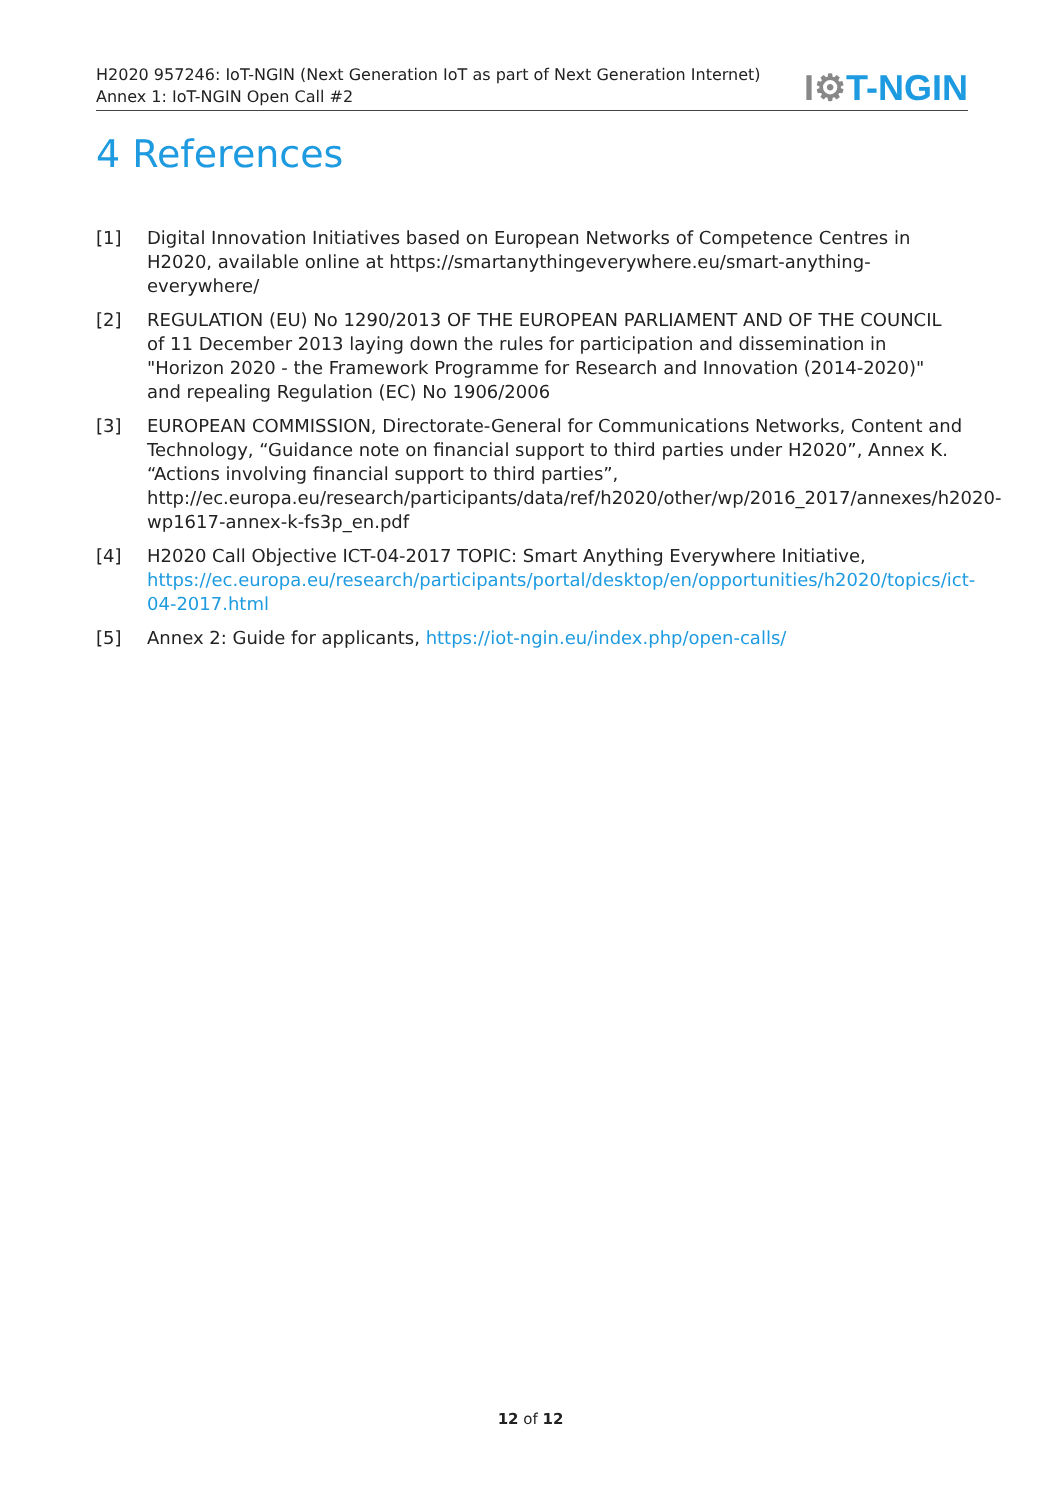H2020 957246: IoT-NGIN (Next Generation IoT as part of Next Generation Internet)
Annex 1: IoT-NGIN Open Call #2
I⚙T-NGIN
4 References
[1] Digital Innovation Initiatives based on European Networks of Competence Centres in H2020, available online at https://smartanythingeverywhere.eu/smart-anything-everywhere/
[2] REGULATION (EU) No 1290/2013 OF THE EUROPEAN PARLIAMENT AND OF THE COUNCIL of 11 December 2013 laying down the rules for participation and dissemination in "Horizon 2020 - the Framework Programme for Research and Innovation (2014-2020)" and repealing Regulation (EC) No 1906/2006
[3] EUROPEAN COMMISSION, Directorate-General for Communications Networks, Content and Technology, “Guidance note on financial support to third parties under H2020”, Annex K. “Actions involving financial support to third parties”, http://ec.europa.eu/research/participants/data/ref/h2020/other/wp/2016_2017/annexes/h2020-wp1617-annex-k-fs3p_en.pdf
[4] H2020 Call Objective ICT-04-2017 TOPIC: Smart Anything Everywhere Initiative, https://ec.europa.eu/research/participants/portal/desktop/en/opportunities/h2020/topics/ict-04-2017.html
[5] Annex 2: Guide for applicants, https://iot-ngin.eu/index.php/open-calls/
12 of 12